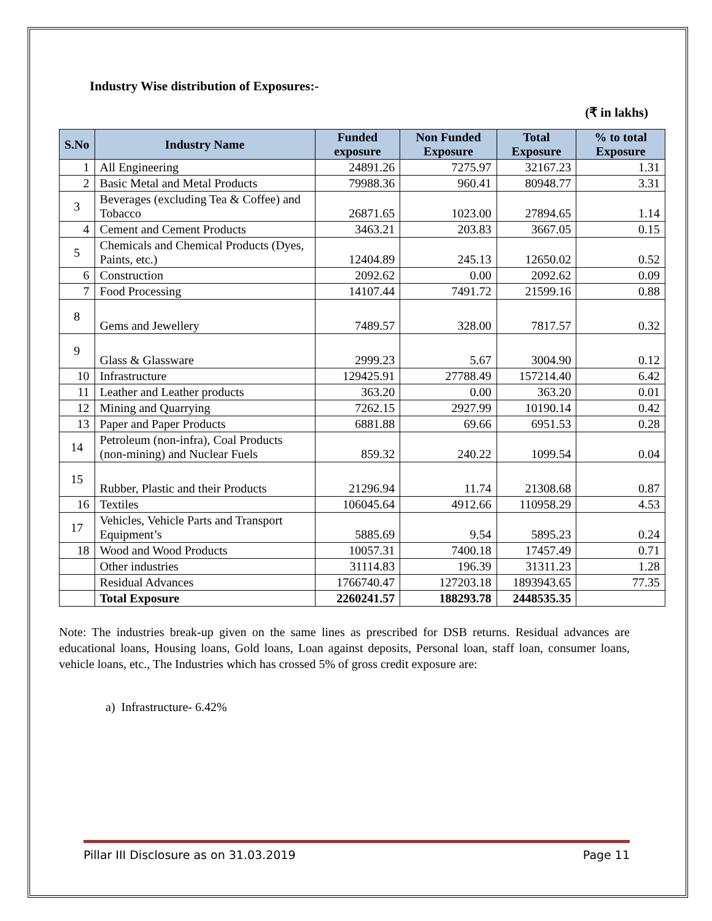Industry Wise distribution of Exposures:-
(₹ in lakhs)
| S.No | Industry Name | Funded exposure | Non Funded Exposure | Total Exposure | % to total Exposure |
| --- | --- | --- | --- | --- | --- |
| 1 | All Engineering | 24891.26 | 7275.97 | 32167.23 | 1.31 |
| 2 | Basic Metal and Metal Products | 79988.36 | 960.41 | 80948.77 | 3.31 |
| 3 | Beverages (excluding Tea & Coffee) and Tobacco | 26871.65 | 1023.00 | 27894.65 | 1.14 |
| 4 | Cement and Cement Products | 3463.21 | 203.83 | 3667.05 | 0.15 |
| 5 | Chemicals and Chemical Products (Dyes, Paints, etc.) | 12404.89 | 245.13 | 12650.02 | 0.52 |
| 6 | Construction | 2092.62 | 0.00 | 2092.62 | 0.09 |
| 7 | Food Processing | 14107.44 | 7491.72 | 21599.16 | 0.88 |
| 8 | Gems and Jewellery | 7489.57 | 328.00 | 7817.57 | 0.32 |
| 9 | Glass & Glassware | 2999.23 | 5.67 | 3004.90 | 0.12 |
| 10 | Infrastructure | 129425.91 | 27788.49 | 157214.40 | 6.42 |
| 11 | Leather and Leather products | 363.20 | 0.00 | 363.20 | 0.01 |
| 12 | Mining and Quarrying | 7262.15 | 2927.99 | 10190.14 | 0.42 |
| 13 | Paper and Paper Products | 6881.88 | 69.66 | 6951.53 | 0.28 |
| 14 | Petroleum (non-infra), Coal Products (non-mining) and Nuclear Fuels | 859.32 | 240.22 | 1099.54 | 0.04 |
| 15 | Rubber, Plastic and their Products | 21296.94 | 11.74 | 21308.68 | 0.87 |
| 16 | Textiles | 106045.64 | 4912.66 | 110958.29 | 4.53 |
| 17 | Vehicles, Vehicle Parts and Transport Equipment’s | 5885.69 | 9.54 | 5895.23 | 0.24 |
| 18 | Wood and Wood Products | 10057.31 | 7400.18 | 17457.49 | 0.71 |
| | Other industries | 31114.83 | 196.39 | 31311.23 | 1.28 |
| | Residual Advances | 1766740.47 | 127203.18 | 1893943.65 | 77.35 |
| | Total Exposure | 2260241.57 | 188293.78 | 2448535.35 | |
Note: The industries break-up given on the same lines as prescribed for DSB returns. Residual advances are educational loans, Housing loans, Gold loans, Loan against deposits, Personal loan, staff loan, consumer loans, vehicle loans, etc., The Industries which has crossed 5% of gross credit exposure are:
a) Infrastructure- 6.42%
Pillar III Disclosure as on 31.03.2019 Page 11